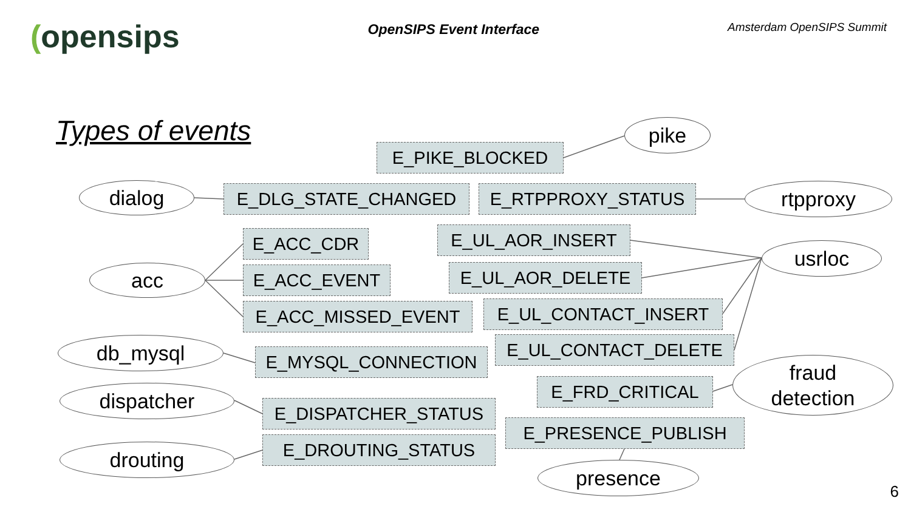(opensips
OpenSIPS Event Interface
Amsterdam OpenSIPS Summit
Types of events pike
E_PIKE_BLOCKED
dialog E_DLG_STATE_CHANGED E_RTPPROXY_STATUS rtpproxy
E_UL_AOR_INSERT
E_ACC_CDR
usrloc
acc E_ACC_EVENT E_UL_AOR_DELETE
E_ACC_MISSED_EVENT E_UL_CONTACT_INSERT
db_mysql E_UL_CONTACT_DELETE
E_MYSQL_CONNECTION
fraud
detection
E_FRD_CRITICAL
dispatcher
E_DISPATCHER_STATUS
E_PRESENCE_PUBLISH
E_DROUTING_STATUS
drouting
presence
6